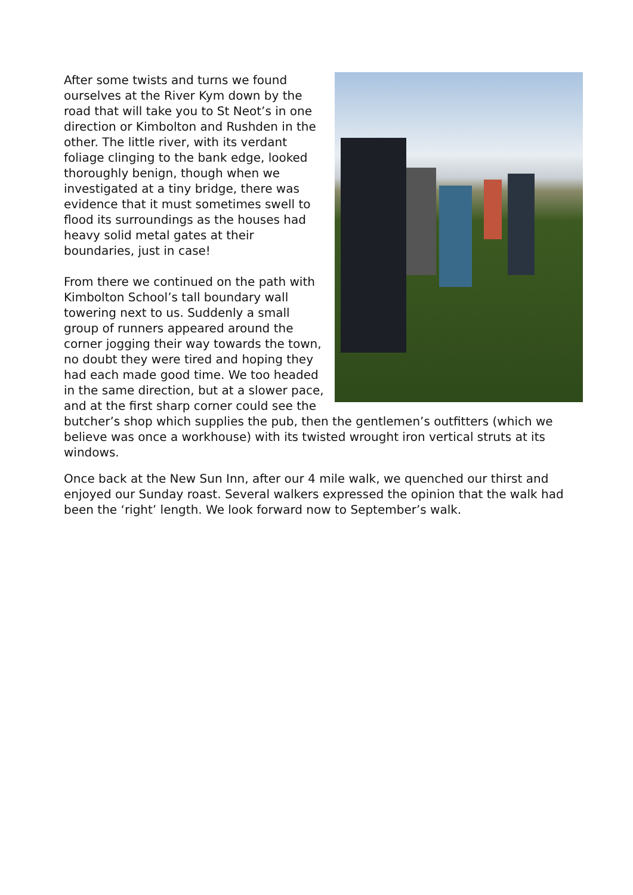After some twists and turns we found ourselves at the River Kym down by the road that will take you to St Neot’s in one direction or Kimbolton and Rushden in the other. The little river, with its verdant foliage clinging to the bank edge, looked thoroughly benign, though when we investigated at a tiny bridge, there was evidence that it must sometimes swell to flood its surroundings as the houses had heavy solid metal gates at their boundaries, just in case!
From there we continued on the path with Kimbolton School’s tall boundary wall towering next to us. Suddenly a small group of runners appeared around the corner jogging their way towards the town, no doubt they were tired and hoping they had each made good time. We too headed in the same direction, but at a slower pace, and at the first sharp corner could see the butcher’s shop which supplies the pub, then the gentlemen’s outfitters (which we believe was once a workhouse) with its twisted wrought iron vertical struts at its windows.
Once back at the New Sun Inn, after our 4 mile walk, we quenched our thirst and enjoyed our Sunday roast. Several walkers expressed the opinion that the walk had been the ‘right’ length. We look forward now to September’s walk.